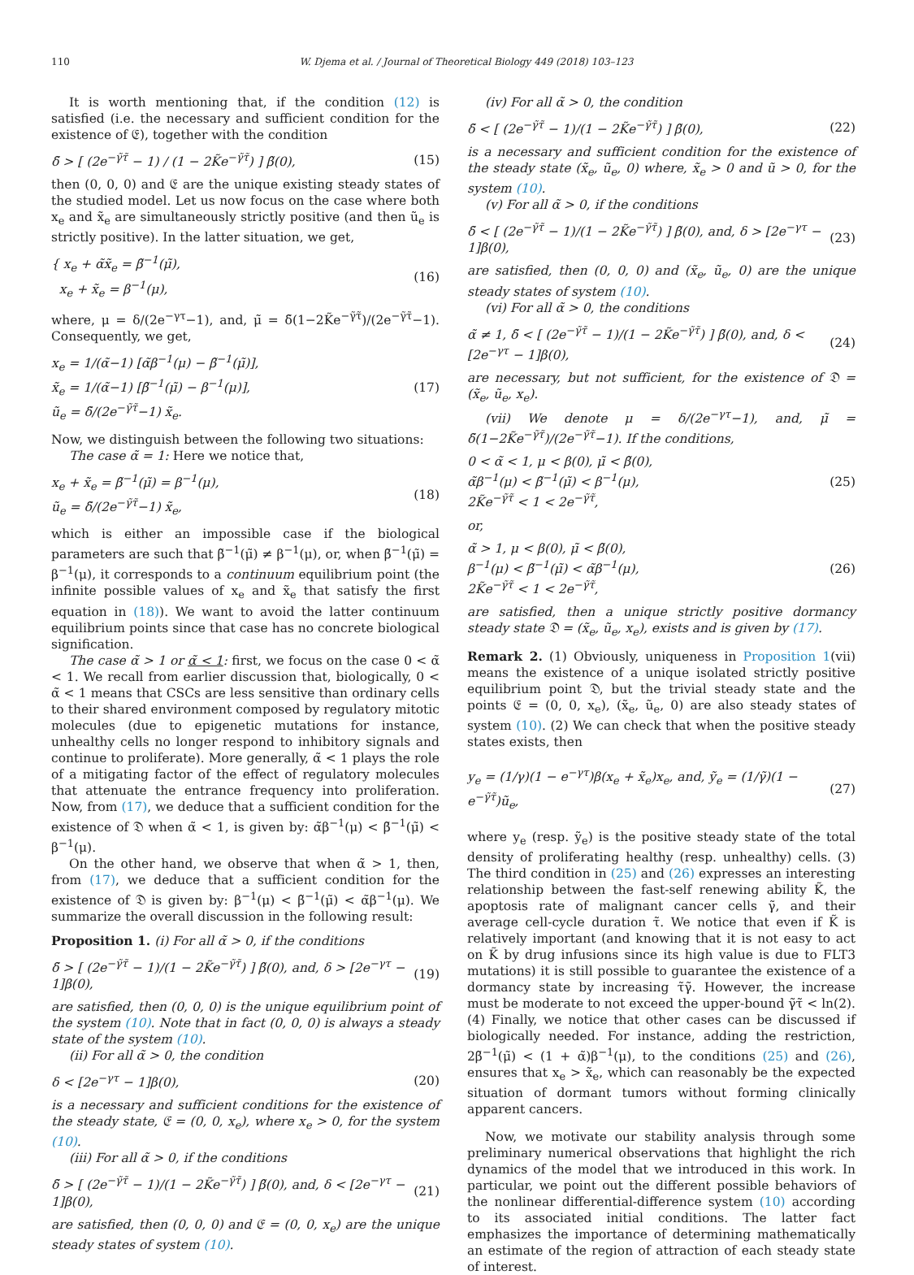110 W. Djema et al. / Journal of Theoretical Biology 449 (2018) 103–123
It is worth mentioning that, if the condition (12) is satisfied (i.e. the necessary and sufficient condition for the existence of 𝔈), together with the condition
δ̃ > [ (2e<sup>−γ̃τ̃</sup> − 1) / (1 − 2K̃e<sup>−γ̃τ̃</sup>) ] β̃(0), (15)
then (0, 0, 0) and 𝔈 are the unique existing steady states of the studied model. Let us now focus on the case where both x<sub>e</sub> and x̃<sub>e</sub> are simultaneously strictly positive (and then ũ<sub>e</sub> is strictly positive). In the latter situation, we get,
{ x<sub>e</sub> + α̃x̃<sub>e</sub> = β̃<sup>−1</sup>(μ̃),
x<sub>e</sub> + x̃<sub>e</sub> = β<sup>−1</sup>(μ), (16)
where, μ = δ/(2e<sup>−γτ</sup>−1), and, μ̃ = δ̃(1−2K̃e<sup>−γ̃τ̃</sup>)/(2e<sup>−γ̃τ̃</sup>−1). Consequently, we get,
x<sub>e</sub> = 1/(α̃−1) [α̃β<sup>−1</sup>(μ) − β̃<sup>−1</sup>(μ̃)],
x̃<sub>e</sub> = 1/(α̃−1) [β̃<sup>−1</sup>(μ̃) − β<sup>−1</sup>(μ)],
ũ<sub>e</sub> = δ̃/(2e<sup>−γ̃τ̃</sup>−1) x̃<sub>e</sub>. (17)
Now, we distinguish between the following two situations:
The case α̃ = 1: Here we notice that,
x<sub>e</sub> + x̃<sub>e</sub> = β̃<sup>−1</sup>(μ̃) = β<sup>−1</sup>(μ),
ũ<sub>e</sub> = δ̃/(2e<sup>−γ̃τ̃</sup>−1) x̃<sub>e</sub>, (18)
which is either an impossible case if the biological parameters are such that β̃<sup>−1</sup>(μ̃) ≠ β<sup>−1</sup>(μ), or, when β̃<sup>−1</sup>(μ̃) = β<sup>−1</sup>(μ), it corresponds to a continuum equilibrium point (the infinite possible values of x<sub>e</sub> and x̃<sub>e</sub> that satisfy the first equation in (18)). We want to avoid the latter continuum equilibrium points since that case has no concrete biological signification.
The case α̃ > 1 or α̃ < 1: first, we focus on the case 0 < α̃ < 1. We recall from earlier discussion that, biologically, 0 < α̃ < 1 means that CSCs are less sensitive than ordinary cells to their shared environment composed by regulatory mitotic molecules (due to epigenetic mutations for instance, unhealthy cells no longer respond to inhibitory signals and continue to proliferate). More generally, α̃ < 1 plays the role of a mitigating factor of the effect of regulatory molecules that attenuate the entrance frequency into proliferation. Now, from (17), we deduce that a sufficient condition for the existence of 𝔇 when α̃ < 1, is given by: α̃β<sup>−1</sup>(μ) < β̃<sup>−1</sup>(μ̃) < β<sup>−1</sup>(μ).
On the other hand, we observe that when α̃ > 1, then, from (17), we deduce that a sufficient condition for the existence of 𝔇 is given by: β<sup>−1</sup>(μ) < β̃<sup>−1</sup>(μ̃) < α̃β<sup>−1</sup>(μ). We summarize the overall discussion in the following result:
Proposition 1. (i) For all α̃ > 0, if the conditions
δ̃ > [ (2e<sup>−γ̃τ̃</sup> − 1)/(1 − 2K̃e<sup>−γ̃τ̃</sup>) ] β̃(0), and, δ > [2e<sup>−γτ</sup> − 1]β(0), (19)
are satisfied, then (0, 0, 0) is the unique equilibrium point of the system (10). Note that in fact (0, 0, 0) is always a steady state of the system (10).
(ii) For all α̃ > 0, the condition
δ < [2e<sup>−γτ</sup> − 1]β(0), (20)
is a necessary and sufficient conditions for the existence of the steady state, 𝔈 = (0, 0, x<sub>e</sub>), where x<sub>e</sub> > 0, for the system (10).
(iii) For all α̃ > 0, if the conditions
δ̃ > [ (2e<sup>−γ̃τ̃</sup> − 1)/(1 − 2K̃e<sup>−γ̃τ̃</sup>) ] β̃(0), and, δ < [2e<sup>−γτ</sup> − 1]β(0), (21)
are satisfied, then (0, 0, 0) and 𝔈 = (0, 0, x<sub>e</sub>) are the unique steady states of system (10).
(iv) For all α̃ > 0, the condition
δ̃ < [ (2e<sup>−γ̃τ̃</sup> − 1)/(1 − 2K̃e<sup>−γ̃τ̃</sup>) ] β̃(0), (22)
is a necessary and sufficient condition for the existence of the steady state (x̃<sub>e</sub>, ũ<sub>e</sub>, 0) where, x̃<sub>e</sub> > 0 and ũ > 0, for the system (10).
(v) For all α̃ > 0, if the conditions
δ̃ < [ (2e<sup>−γ̃τ̃</sup> − 1)/(1 − 2K̃e<sup>−γ̃τ̃</sup>) ] β̃(0), and, δ > [2e<sup>−γτ</sup> − 1]β(0), (23)
are satisfied, then (0, 0, 0) and (x̃<sub>e</sub>, ũ<sub>e</sub>, 0) are the unique steady states of system (10).
(vi) For all α̃ > 0, the conditions
α̃ ≠ 1, δ̃ < [ (2e<sup>−γ̃τ̃</sup> − 1)/(1 − 2K̃e<sup>−γ̃τ̃</sup>) ] β̃(0), and, δ < [2e<sup>−γτ</sup> − 1]β(0), (24)
are necessary, but not sufficient, for the existence of 𝔇 = (x̃<sub>e</sub>, ũ<sub>e</sub>, x<sub>e</sub>).
(vii) We denote μ = δ/(2e<sup>−γτ</sup>−1), and, μ̃ = δ̃(1−2K̃e<sup>−γ̃τ̃</sup>)/(2e<sup>−γ̃τ̃</sup>−1). If the conditions,
0 < α̃ < 1, μ < β(0), μ̃ < β̃(0),
α̃β<sup>−1</sup>(μ) < β̃<sup>−1</sup>(μ̃) < β<sup>−1</sup>(μ),
2K̃e<sup>−γ̃τ̃</sup> < 1 < 2e<sup>−γ̃τ̃</sup>, (25)
or,
α̃ > 1, μ < β(0), μ̃ < β̃(0),
β<sup>−1</sup>(μ) < β̃<sup>−1</sup>(μ̃) < α̃β<sup>−1</sup>(μ),
2K̃e<sup>−γ̃τ̃</sup> < 1 < 2e<sup>−γ̃τ̃</sup>, (26)
are satisfied, then a unique strictly positive dormancy steady state 𝔇 = (x̃<sub>e</sub>, ũ<sub>e</sub>, x<sub>e</sub>), exists and is given by (17).
Remark 2. (1) Obviously, uniqueness in Proposition 1(vii) means the existence of a unique isolated strictly positive equilibrium point 𝔇, but the trivial steady state and the points 𝔈 = (0, 0, x<sub>e</sub>), (x̃<sub>e</sub>, ũ<sub>e</sub>, 0) are also steady states of system (10). (2) We can check that when the positive steady states exists, then
y<sub>e</sub> = (1/γ)(1 − e<sup>−γτ</sup>)β(x<sub>e</sub> + x̃<sub>e</sub>)x<sub>e</sub>, and, ỹ<sub>e</sub> = (1/γ̃)(1 − e<sup>−γ̃τ̃</sup>)ũ<sub>e</sub>, (27)
where y<sub>e</sub> (resp. ỹ<sub>e</sub>) is the positive steady state of the total density of proliferating healthy (resp. unhealthy) cells. (3) The third condition in (25) and (26) expresses an interesting relationship between the fast-self renewing ability K̃, the apoptosis rate of malignant cancer cells γ̃, and their average cell-cycle duration τ̃. We notice that even if K̃ is relatively important (and knowing that it is not easy to act on K̃ by drug infusions since its high value is due to FLT3 mutations) it is still possible to guarantee the existence of a dormancy state by increasing τ̃γ̃. However, the increase must be moderate to not exceed the upper-bound γ̃τ̃ < ln(2). (4) Finally, we notice that other cases can be discussed if biologically needed. For instance, adding the restriction, 2β̃<sup>−1</sup>(μ̃) < (1 + α̃)β<sup>−1</sup>(μ), to the conditions (25) and (26), ensures that x<sub>e</sub> > x̃<sub>e</sub>, which can reasonably be the expected situation of dormant tumors without forming clinically apparent cancers.
Now, we motivate our stability analysis through some preliminary numerical observations that highlight the rich dynamics of the model that we introduced in this work. In particular, we point out the different possible behaviors of the nonlinear differential-difference system (10) according to its associated initial conditions. The latter fact emphasizes the importance of determining mathematically an estimate of the region of attraction of each steady state of interest.